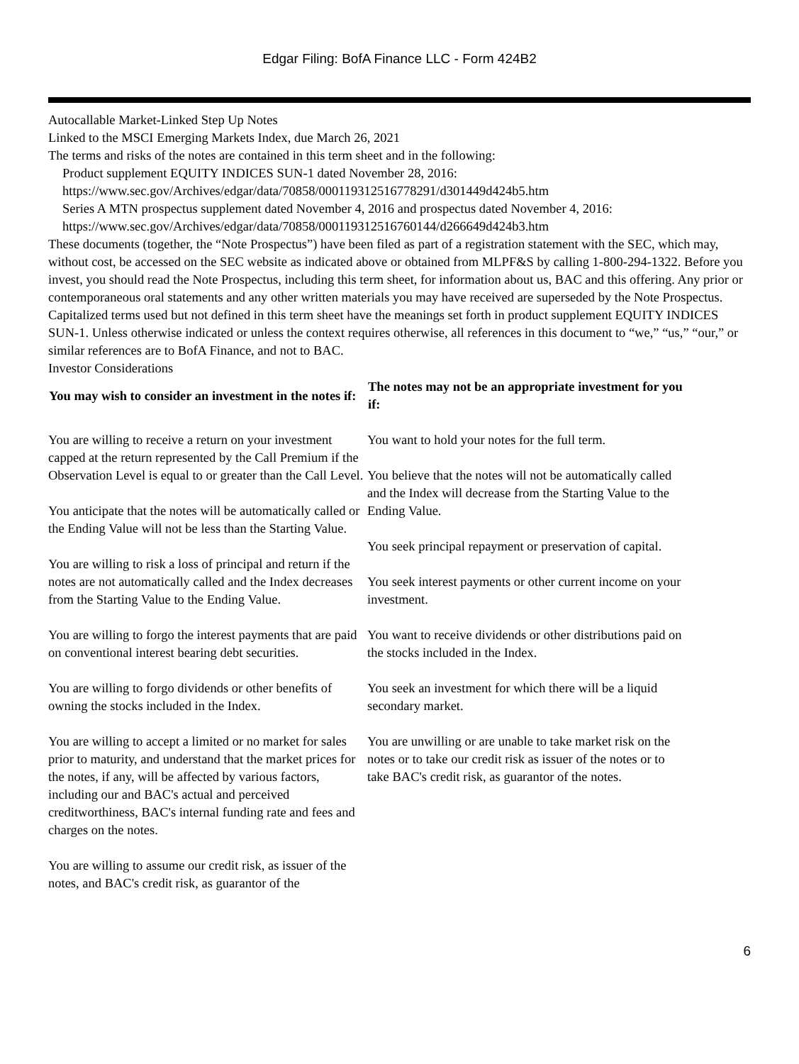Edgar Filing: BofA Finance LLC - Form 424B2
Autocallable Market-Linked Step Up Notes
Linked to the MSCI Emerging Markets Index, due March 26, 2021
The terms and risks of the notes are contained in this term sheet and in the following:
Product supplement EQUITY INDICES SUN-1 dated November 28, 2016:
https://www.sec.gov/Archives/edgar/data/70858/000119312516778291/d301449d424b5.htm
Series A MTN prospectus supplement dated November 4, 2016 and prospectus dated November 4, 2016:
https://www.sec.gov/Archives/edgar/data/70858/000119312516760144/d266649d424b3.htm
These documents (together, the “Note Prospectus”) have been filed as part of a registration statement with the SEC, which may, without cost, be accessed on the SEC website as indicated above or obtained from MLPF&S by calling 1-800-294-1322. Before you invest, you should read the Note Prospectus, including this term sheet, for information about us, BAC and this offering. Any prior or contemporaneous oral statements and any other written materials you may have received are superseded by the Note Prospectus. Capitalized terms used but not defined in this term sheet have the meanings set forth in product supplement EQUITY INDICES SUN-1. Unless otherwise indicated or unless the context requires otherwise, all references in this document to “we,” “us,” “our,” or similar references are to BofA Finance, and not to BAC.
Investor Considerations
| You may wish to consider an investment in the notes if: | The notes may not be an appropriate investment for you if: |
| --- | --- |
| You are willing to receive a return on your investment capped at the return represented by the Call Premium if the Observation Level is equal to or greater than the Call Level. You anticipate that the notes will be automatically called or the Ending Value will not be less than the Starting Value. You are willing to risk a loss of principal and return if the notes are not automatically called and the Index decreases from the Starting Value to the Ending Value. You are willing to forgo the interest payments that are paid on conventional interest bearing debt securities. You are willing to forgo dividends or other benefits of owning the stocks included in the Index. You are willing to accept a limited or no market for sales prior to maturity, and understand that the market prices for the notes, if any, will be affected by various factors, including our and BAC's actual and perceived creditworthiness, BAC's internal funding rate and fees and charges on the notes. You are willing to assume our credit risk, as issuer of the notes, and BAC's credit risk, as guarantor of the | You want to hold your notes for the full term. You believe that the notes will not be automatically called and the Index will decrease from the Starting Value to the Ending Value. You seek principal repayment or preservation of capital. You seek interest payments or other current income on your investment. You want to receive dividends or other distributions paid on the stocks included in the Index. You seek an investment for which there will be a liquid secondary market. You are unwilling or are unable to take market risk on the notes or to take our credit risk as issuer of the notes or to take BAC's credit risk, as guarantor of the notes. |
6